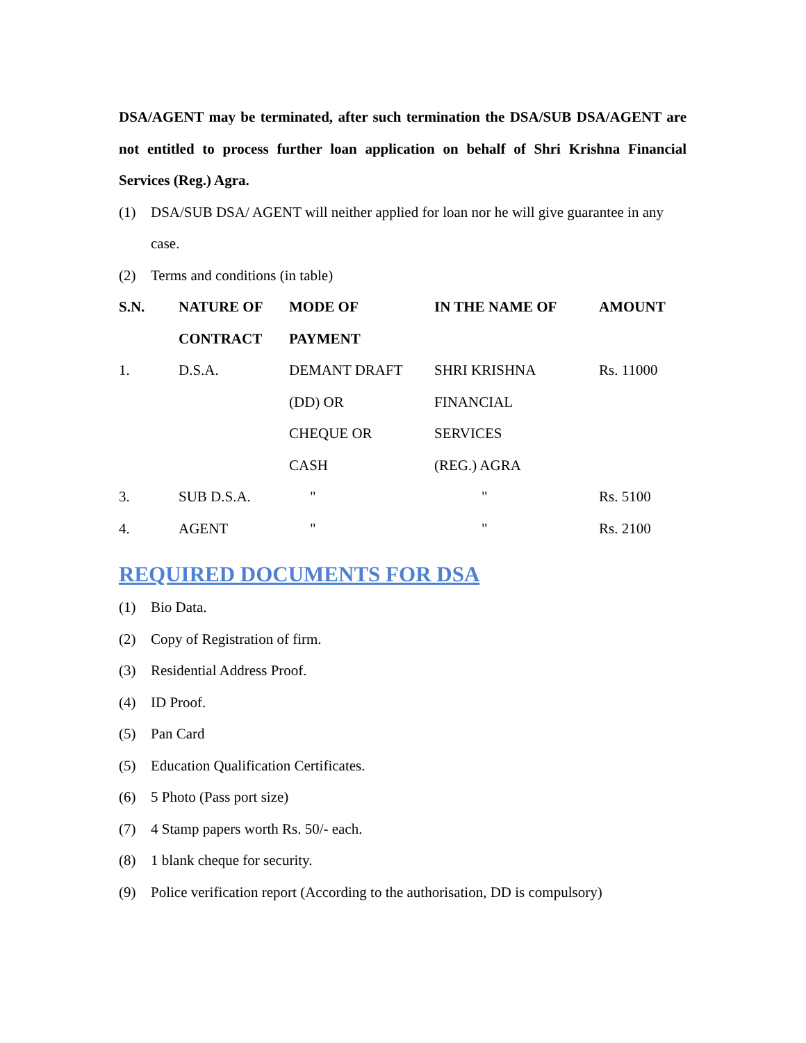DSA/AGENT may be terminated, after such termination the DSA/SUB DSA/AGENT are not entitled to process further loan application on behalf of Shri Krishna Financial Services (Reg.) Agra.
(1) DSA/SUB DSA/ AGENT will neither applied for loan nor he will give guarantee in any case.
(2) Terms and conditions (in table)
| S.N. | NATURE OF CONTRACT | MODE OF PAYMENT | IN THE NAME OF | AMOUNT |
| --- | --- | --- | --- | --- |
| 1. | D.S.A. | DEMANT DRAFT (DD) OR CHEQUE OR CASH | SHRI KRISHNA FINANCIAL SERVICES (REG.) AGRA | Rs. 11000 |
| 3. | SUB D.S.A. | " | " | Rs. 5100 |
| 4. | AGENT | " | " | Rs. 2100 |
REQUIRED DOCUMENTS FOR DSA
(1) Bio Data.
(2) Copy of Registration of firm.
(3) Residential Address Proof.
(4) ID Proof.
(5) Pan Card
(5) Education Qualification Certificates.
(6) 5 Photo (Pass port size)
(7) 4 Stamp papers worth Rs. 50/- each.
(8) 1 blank cheque for security.
(9) Police verification report (According to the authorisation, DD is compulsory)